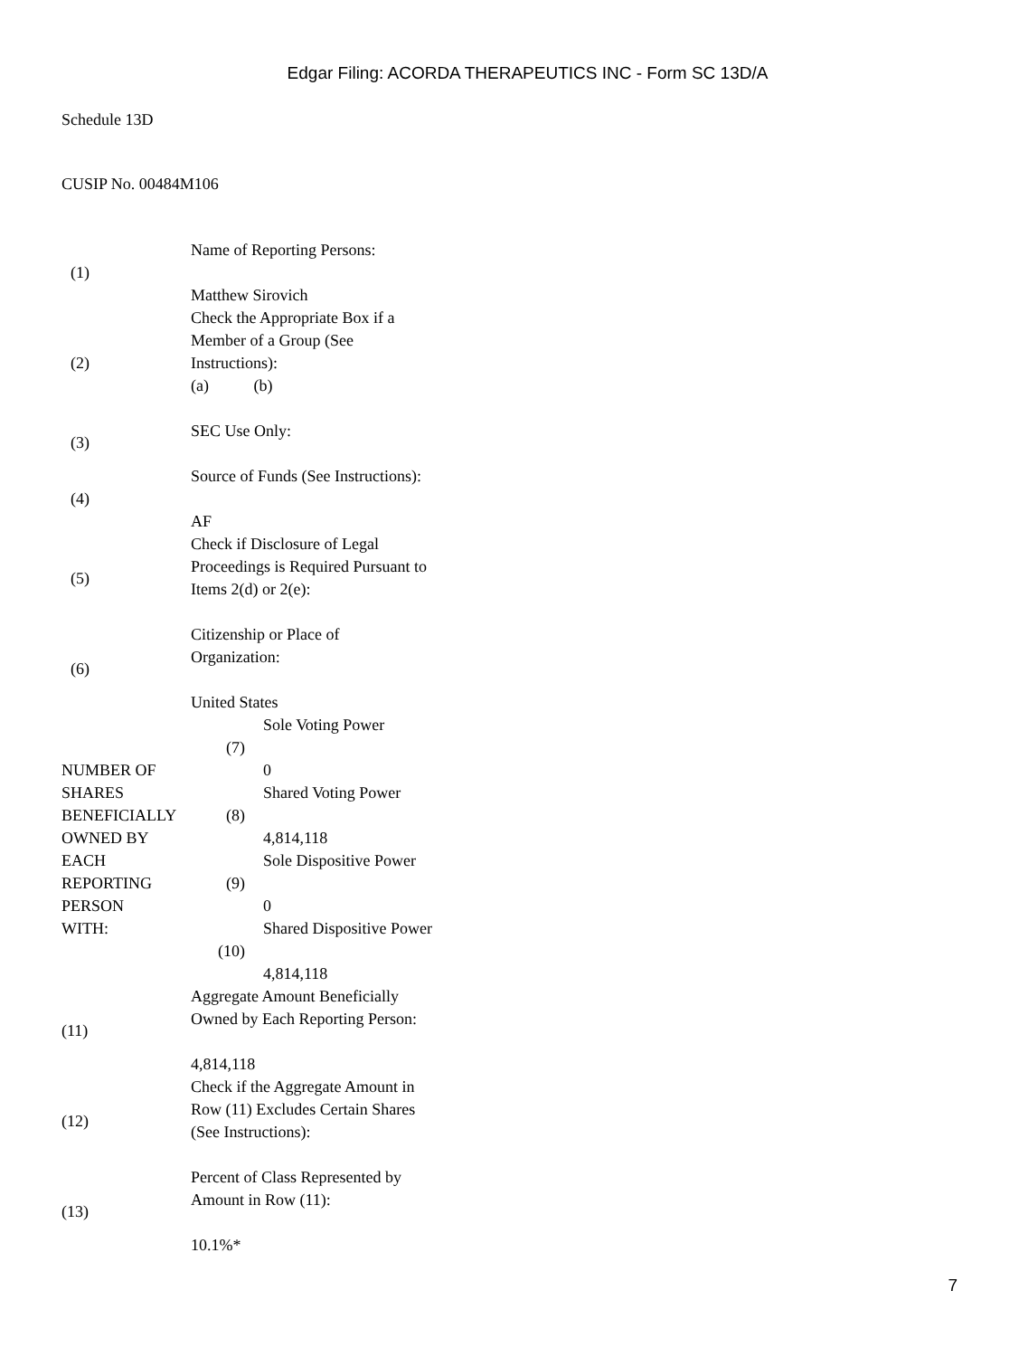Edgar Filing: ACORDA THERAPEUTICS INC - Form SC 13D/A
Schedule 13D
CUSIP No. 00484M106
| (1) | Name of Reporting Persons: Matthew Sirovich | |
| (2) | Check the Appropriate Box if a Member of a Group (See Instructions): (a) (b) | |
| (3) | SEC Use Only: | |
| (4) | Source of Funds (See Instructions): AF | |
| (5) | Check if Disclosure of Legal Proceedings is Required Pursuant to Items 2(d) or 2(e): | |
| (6) | Citizenship or Place of Organization: United States | |
| NUMBER OF SHARES BENEFICIALLY OWNED BY EACH REPORTING PERSON WITH: | (7) | Sole Voting Power 0 |
| | (8) | Shared Voting Power 4,814,118 |
| | (9) | Sole Dispositive Power 0 |
| | (10) | Shared Dispositive Power 4,814,118 |
| (11) | Aggregate Amount Beneficially Owned by Each Reporting Person: 4,814,118 | |
| (12) | Check if the Aggregate Amount in Row (11) Excludes Certain Shares (See Instructions): | |
| (13) | Percent of Class Represented by Amount in Row (11): 10.1%* | |
7